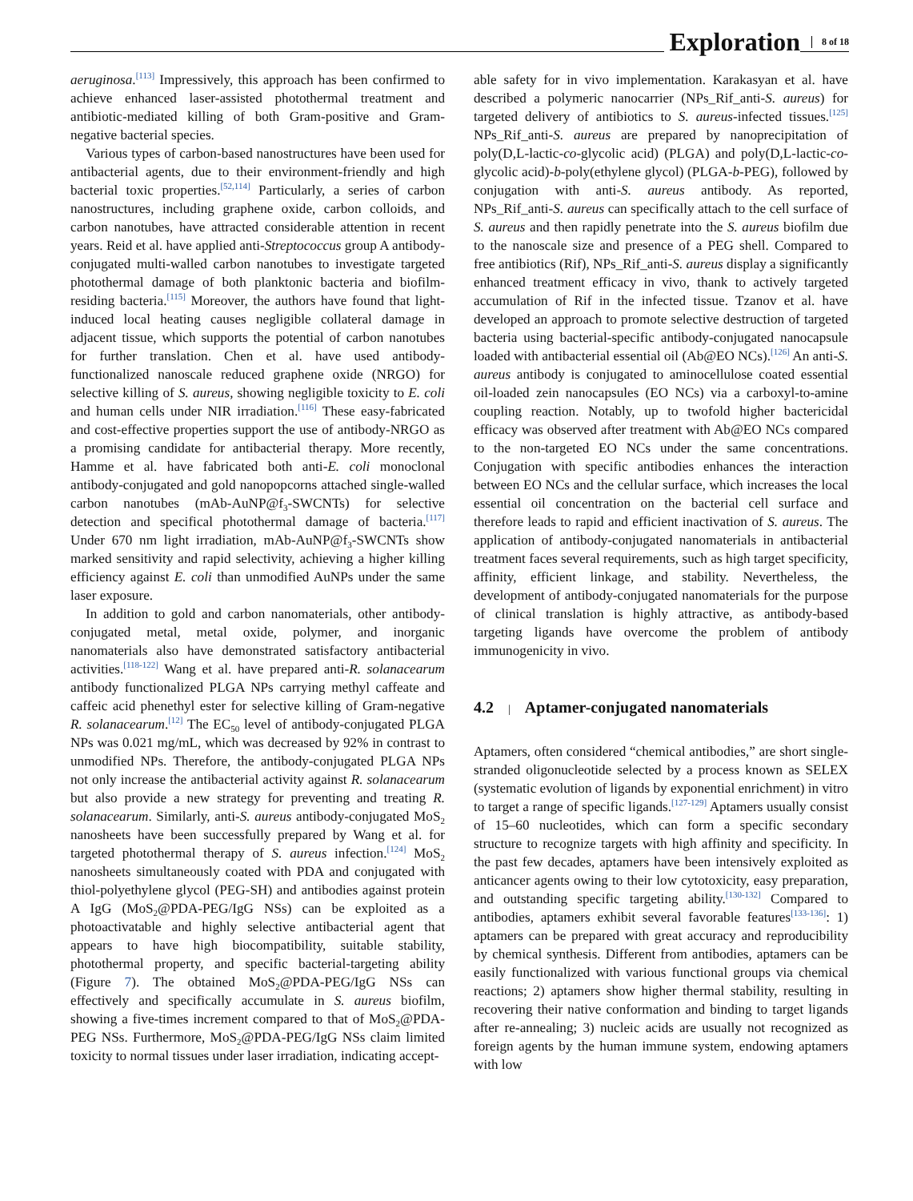Exploration
8 of 18
aeruginosa.<sup>[113]</sup> Impressively, this approach has been confirmed to achieve enhanced laser-assisted photothermal treatment and antibiotic-mediated killing of both Gram-positive and Gram-negative bacterial species.
Various types of carbon-based nanostructures have been used for antibacterial agents, due to their environment-friendly and high bacterial toxic properties.<sup>[52,114]</sup> Particularly, a series of carbon nanostructures, including graphene oxide, carbon colloids, and carbon nanotubes, have attracted considerable attention in recent years. Reid et al. have applied anti-Streptococcus group A antibody-conjugated multi-walled carbon nanotubes to investigate targeted photothermal damage of both planktonic bacteria and biofilm-residing bacteria.<sup>[115]</sup> Moreover, the authors have found that light-induced local heating causes negligible collateral damage in adjacent tissue, which supports the potential of carbon nanotubes for further translation. Chen et al. have used antibody-functionalized nanoscale reduced graphene oxide (NRGO) for selective killing of S. aureus, showing negligible toxicity to E. coli and human cells under NIR irradiation.<sup>[116]</sup> These easy-fabricated and cost-effective properties support the use of antibody-NRGO as a promising candidate for antibacterial therapy. More recently, Hamme et al. have fabricated both anti-E. coli monoclonal antibody-conjugated and gold nanopopcorns attached single-walled carbon nanotubes (mAb-AuNP@f<sub>3</sub>-SWCNTs) for selective detection and specifical photothermal damage of bacteria.<sup>[117]</sup> Under 670 nm light irradiation, mAb-AuNP@f<sub>3</sub>-SWCNTs show marked sensitivity and rapid selectivity, achieving a higher killing efficiency against E. coli than unmodified AuNPs under the same laser exposure.
In addition to gold and carbon nanomaterials, other antibody-conjugated metal, metal oxide, polymer, and inorganic nanomaterials also have demonstrated satisfactory antibacterial activities.<sup>[118-122]</sup> Wang et al. have prepared anti-R. solanacearum antibody functionalized PLGA NPs carrying methyl caffeate and caffeic acid phenethyl ester for selective killing of Gram-negative R. solanacearum.<sup>[12]</sup> The EC<sub>50</sub> level of antibody-conjugated PLGA NPs was 0.021 mg/mL, which was decreased by 92% in contrast to unmodified NPs. Therefore, the antibody-conjugated PLGA NPs not only increase the antibacterial activity against R. solanacearum but also provide a new strategy for preventing and treating R. solanacearum. Similarly, anti-S. aureus antibody-conjugated MoS<sub>2</sub> nanosheets have been successfully prepared by Wang et al. for targeted photothermal therapy of S. aureus infection.<sup>[124]</sup> MoS<sub>2</sub> nanosheets simultaneously coated with PDA and conjugated with thiol-polyethylene glycol (PEG-SH) and antibodies against protein A IgG (MoS<sub>2</sub>@PDA-PEG/IgG NSs) can be exploited as a photoactivatable and highly selective antibacterial agent that appears to have high biocompatibility, suitable stability, photothermal property, and specific bacterial-targeting ability (Figure 7). The obtained MoS<sub>2</sub>@PDA-PEG/IgG NSs can effectively and specifically accumulate in S. aureus biofilm, showing a five-times increment compared to that of MoS<sub>2</sub>@PDA-PEG NSs. Furthermore, MoS<sub>2</sub>@PDA-PEG/IgG NSs claim limited toxicity to normal tissues under laser irradiation, indicating accept-
able safety for in vivo implementation. Karakasyan et al. have described a polymeric nanocarrier (NPs_Rif_anti-S. aureus) for targeted delivery of antibiotics to S. aureus-infected tissues.<sup>[125]</sup> NPs_Rif_anti-S. aureus are prepared by nanoprecipitation of poly(D,L-lactic-co-glycolic acid) (PLGA) and poly(D,L-lactic-co-glycolic acid)-b-poly(ethylene glycol) (PLGA-b-PEG), followed by conjugation with anti-S. aureus antibody. As reported, NPs_Rif_anti-S. aureus can specifically attach to the cell surface of S. aureus and then rapidly penetrate into the S. aureus biofilm due to the nanoscale size and presence of a PEG shell. Compared to free antibiotics (Rif), NPs_Rif_anti-S. aureus display a significantly enhanced treatment efficacy in vivo, thank to actively targeted accumulation of Rif in the infected tissue. Tzanov et al. have developed an approach to promote selective destruction of targeted bacteria using bacterial-specific antibody-conjugated nanocapsule loaded with antibacterial essential oil (Ab@EO NCs).<sup>[126]</sup> An anti-S. aureus antibody is conjugated to aminocellulose coated essential oil-loaded zein nanocapsules (EO NCs) via a carboxyl-to-amine coupling reaction. Notably, up to twofold higher bactericidal efficacy was observed after treatment with Ab@EO NCs compared to the non-targeted EO NCs under the same concentrations. Conjugation with specific antibodies enhances the interaction between EO NCs and the cellular surface, which increases the local essential oil concentration on the bacterial cell surface and therefore leads to rapid and efficient inactivation of S. aureus. The application of antibody-conjugated nanomaterials in antibacterial treatment faces several requirements, such as high target specificity, affinity, efficient linkage, and stability. Nevertheless, the development of antibody-conjugated nanomaterials for the purpose of clinical translation is highly attractive, as antibody-based targeting ligands have overcome the problem of antibody immunogenicity in vivo.
4.2 | Aptamer-conjugated nanomaterials
Aptamers, often considered “chemical antibodies,” are short single-stranded oligonucleotide selected by a process known as SELEX (systematic evolution of ligands by exponential enrichment) in vitro to target a range of specific ligands.<sup>[127-129]</sup> Aptamers usually consist of 15–60 nucleotides, which can form a specific secondary structure to recognize targets with high affinity and specificity. In the past few decades, aptamers have been intensively exploited as anticancer agents owing to their low cytotoxicity, easy preparation, and outstanding specific targeting ability.<sup>[130-132]</sup> Compared to antibodies, aptamers exhibit several favorable features<sup>[133-136]</sup>: 1) aptamers can be prepared with great accuracy and reproducibility by chemical synthesis. Different from antibodies, aptamers can be easily functionalized with various functional groups via chemical reactions; 2) aptamers show higher thermal stability, resulting in recovering their native conformation and binding to target ligands after re-annealing; 3) nucleic acids are usually not recognized as foreign agents by the human immune system, endowing aptamers with low